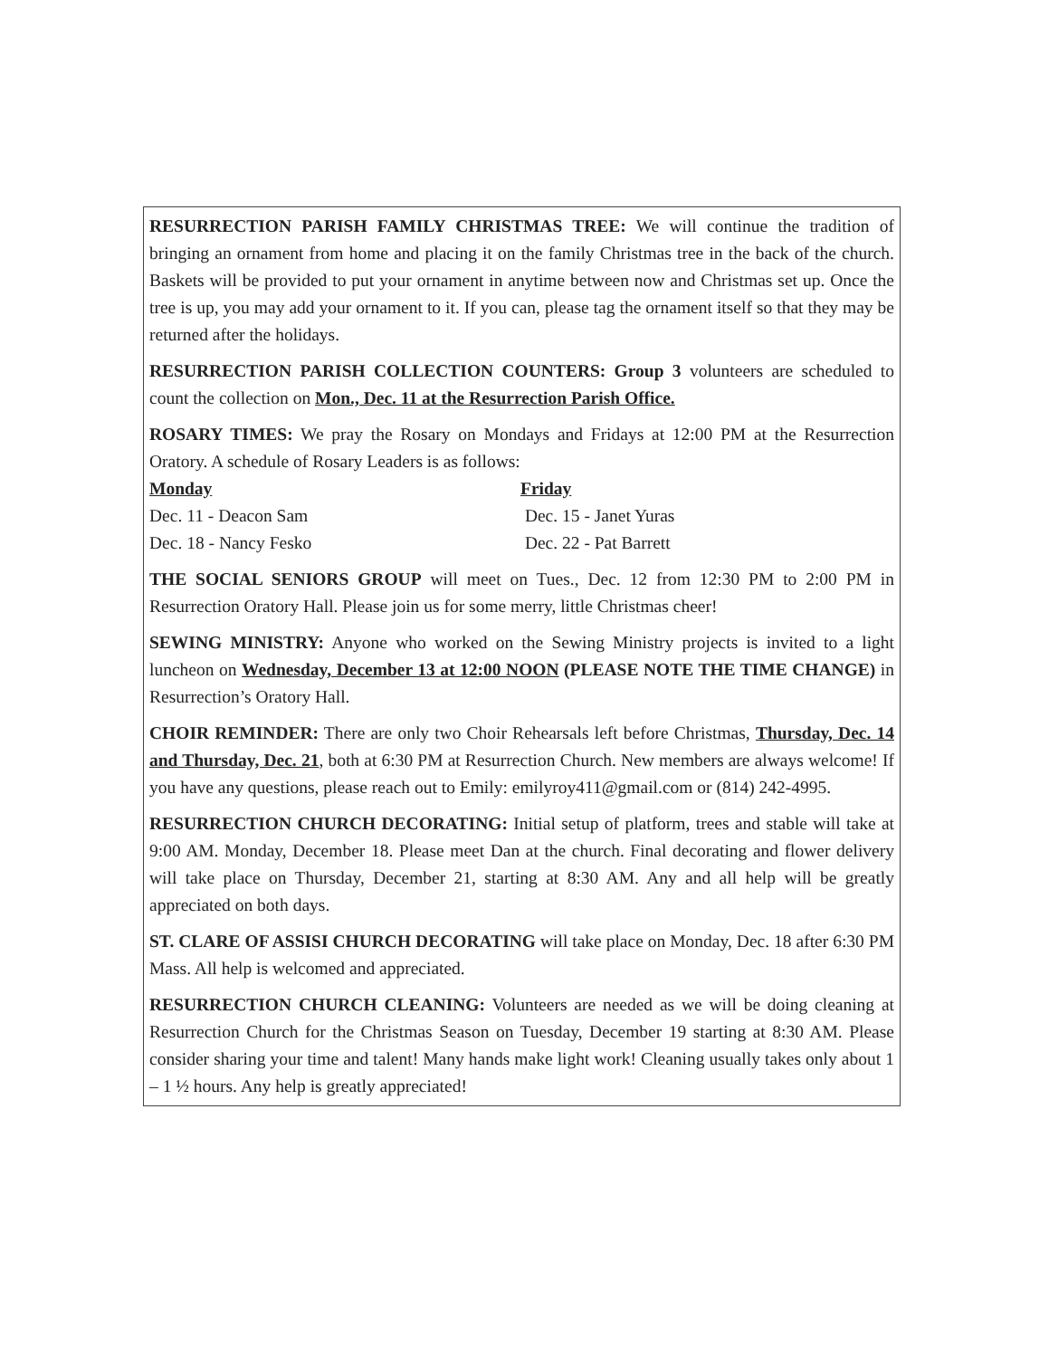RESURRECTION PARISH FAMILY CHRISTMAS TREE: We will continue the tradition of bringing an ornament from home and placing it on the family Christmas tree in the back of the church. Baskets will be provided to put your ornament in anytime between now and Christmas set up. Once the tree is up, you may add your ornament to it. If you can, please tag the ornament itself so that they may be returned after the holidays.
RESURRECTION PARISH COLLECTION COUNTERS: Group 3 volunteers are scheduled to count the collection on Mon., Dec. 11 at the Resurrection Parish Office.
ROSARY TIMES: We pray the Rosary on Mondays and Fridays at 12:00 PM at the Resurrection Oratory. A schedule of Rosary Leaders is as follows:
Monday Friday
Dec. 11 - Deacon Sam Dec. 15 - Janet Yuras
Dec. 18 - Nancy Fesko Dec. 22 - Pat Barrett
THE SOCIAL SENIORS GROUP will meet on Tues., Dec. 12 from 12:30 PM to 2:00 PM in Resurrection Oratory Hall. Please join us for some merry, little Christmas cheer!
SEWING MINISTRY: Anyone who worked on the Sewing Ministry projects is invited to a light luncheon on Wednesday, December 13 at 12:00 NOON (PLEASE NOTE THE TIME CHANGE) in Resurrection’s Oratory Hall.
CHOIR REMINDER: There are only two Choir Rehearsals left before Christmas, Thursday, Dec. 14 and Thursday, Dec. 21, both at 6:30 PM at Resurrection Church. New members are always welcome! If you have any questions, please reach out to Emily: emilyroy411@gmail.com or (814) 242-4995.
RESURRECTION CHURCH DECORATING: Initial setup of platform, trees and stable will take at 9:00 AM. Monday, December 18. Please meet Dan at the church. Final decorating and flower delivery will take place on Thursday, December 21, starting at 8:30 AM. Any and all help will be greatly appreciated on both days.
ST. CLARE OF ASSISI CHURCH DECORATING will take place on Monday, Dec. 18 after 6:30 PM Mass. All help is welcomed and appreciated.
RESURRECTION CHURCH CLEANING: Volunteers are needed as we will be doing cleaning at Resurrection Church for the Christmas Season on Tuesday, December 19 starting at 8:30 AM. Please consider sharing your time and talent! Many hands make light work! Cleaning usually takes only about 1 – 1 ½ hours. Any help is greatly appreciated!